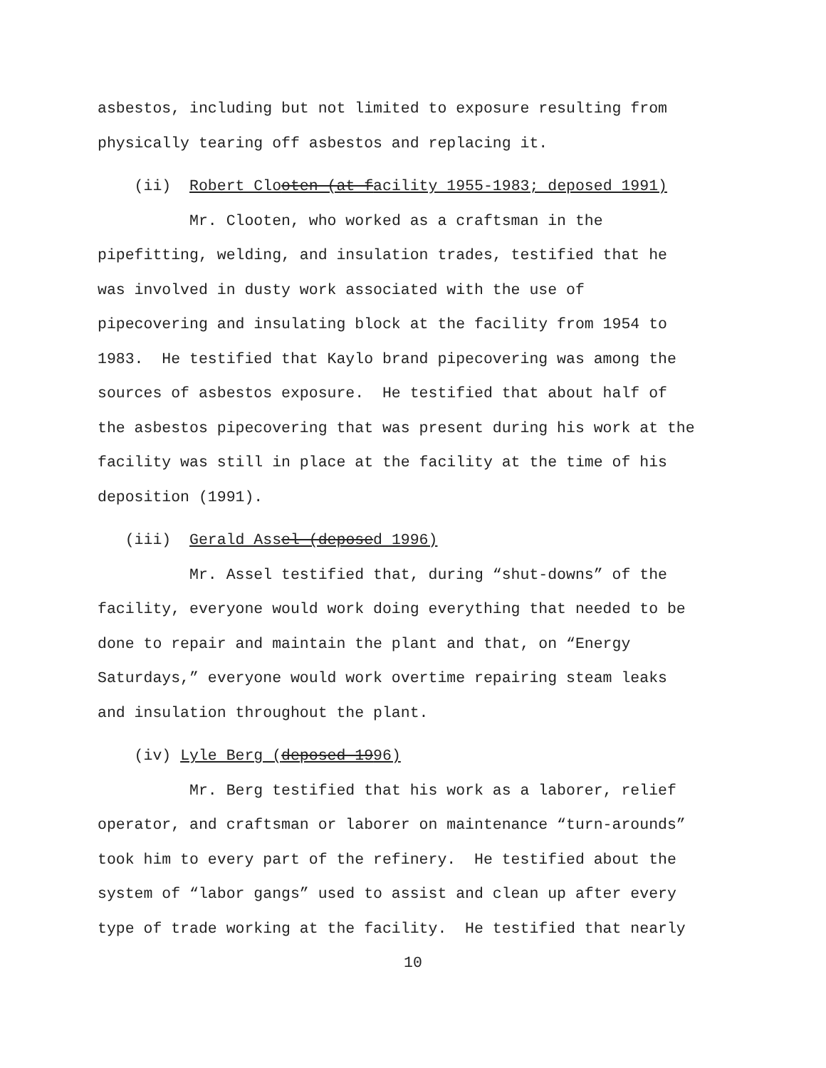asbestos, including but not limited to exposure resulting from physically tearing off asbestos and replacing it.
(ii) Robert Clooten (at facility 1955-1983; deposed 1991)
Mr. Clooten, who worked as a craftsman in the pipefitting, welding, and insulation trades, testified that he was involved in dusty work associated with the use of pipecovering and insulating block at the facility from 1954 to 1983. He testified that Kaylo brand pipecovering was among the sources of asbestos exposure. He testified that about half of the asbestos pipecovering that was present during his work at the facility was still in place at the facility at the time of his deposition (1991).
(iii) Gerald Assel (deposed 1996)
Mr. Assel testified that, during “shut-downs” of the facility, everyone would work doing everything that needed to be done to repair and maintain the plant and that, on “Energy Saturdays,” everyone would work overtime repairing steam leaks and insulation throughout the plant.
(iv) Lyle Berg (deposed 1996)
Mr. Berg testified that his work as a laborer, relief operator, and craftsman or laborer on maintenance “turn-arounds” took him to every part of the refinery. He testified about the system of “labor gangs” used to assist and clean up after every type of trade working at the facility. He testified that nearly
10